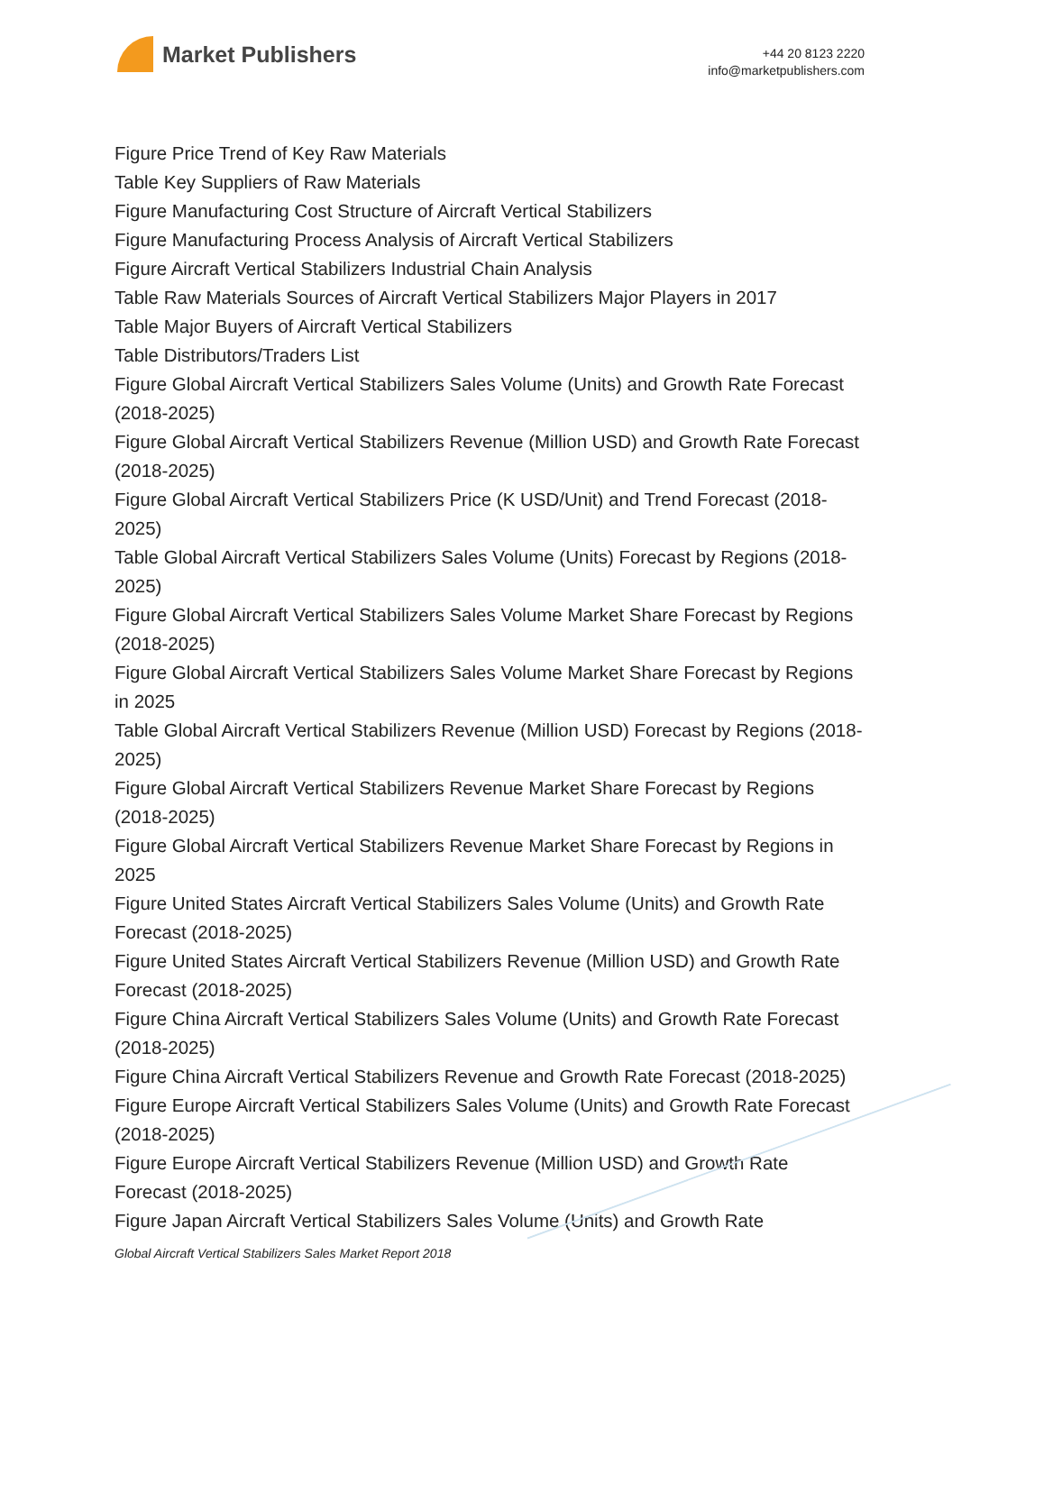Market Publishers
+44 20 8123 2220
info@marketpublishers.com
Figure Price Trend of Key Raw Materials
Table Key Suppliers of Raw Materials
Figure Manufacturing Cost Structure of Aircraft Vertical Stabilizers
Figure Manufacturing Process Analysis of Aircraft Vertical Stabilizers
Figure Aircraft Vertical Stabilizers Industrial Chain Analysis
Table Raw Materials Sources of Aircraft Vertical Stabilizers Major Players in 2017
Table Major Buyers of Aircraft Vertical Stabilizers
Table Distributors/Traders List
Figure Global Aircraft Vertical Stabilizers Sales Volume (Units) and Growth Rate Forecast (2018-2025)
Figure Global Aircraft Vertical Stabilizers Revenue (Million USD) and Growth Rate Forecast (2018-2025)
Figure Global Aircraft Vertical Stabilizers Price (K USD/Unit) and Trend Forecast (2018-2025)
Table Global Aircraft Vertical Stabilizers Sales Volume (Units) Forecast by Regions (2018-2025)
Figure Global Aircraft Vertical Stabilizers Sales Volume Market Share Forecast by Regions (2018-2025)
Figure Global Aircraft Vertical Stabilizers Sales Volume Market Share Forecast by Regions in 2025
Table Global Aircraft Vertical Stabilizers Revenue (Million USD) Forecast by Regions (2018-2025)
Figure Global Aircraft Vertical Stabilizers Revenue Market Share Forecast by Regions (2018-2025)
Figure Global Aircraft Vertical Stabilizers Revenue Market Share Forecast by Regions in 2025
Figure United States Aircraft Vertical Stabilizers Sales Volume (Units) and Growth Rate Forecast (2018-2025)
Figure United States Aircraft Vertical Stabilizers Revenue (Million USD) and Growth Rate Forecast (2018-2025)
Figure China Aircraft Vertical Stabilizers Sales Volume (Units) and Growth Rate Forecast (2018-2025)
Figure China Aircraft Vertical Stabilizers Revenue and Growth Rate Forecast (2018-2025)
Figure Europe Aircraft Vertical Stabilizers Sales Volume (Units) and Growth Rate Forecast (2018-2025)
Figure Europe Aircraft Vertical Stabilizers Revenue (Million USD) and Growth Rate Forecast (2018-2025)
Figure Japan Aircraft Vertical Stabilizers Sales Volume (Units) and Growth Rate
Global Aircraft Vertical Stabilizers Sales Market Report 2018